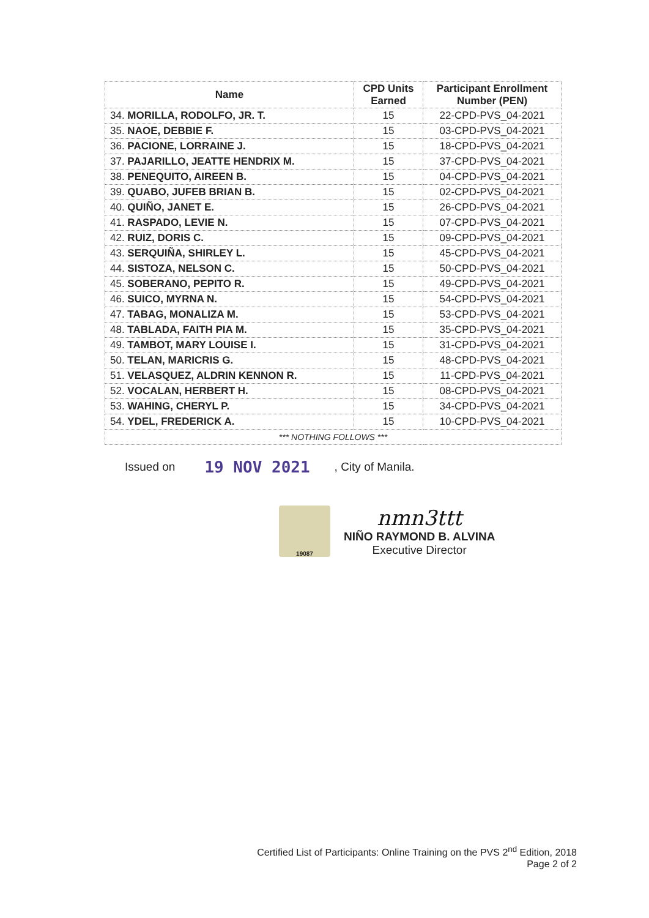| Name | CPD Units Earned | Participant Enrollment Number (PEN) |
| --- | --- | --- |
| 34. MORILLA, RODOLFO, JR. T. | 15 | 22-CPD-PVS_04-2021 |
| 35. NAOE, DEBBIE F. | 15 | 03-CPD-PVS_04-2021 |
| 36. PACIONE, LORRAINE J. | 15 | 18-CPD-PVS_04-2021 |
| 37. PAJARILLO, JEATTE HENDRIX M. | 15 | 37-CPD-PVS_04-2021 |
| 38. PENEQUITO, AIREEN B. | 15 | 04-CPD-PVS_04-2021 |
| 39. QUABO, JUFEB BRIAN B. | 15 | 02-CPD-PVS_04-2021 |
| 40. QUIÑO, JANET E. | 15 | 26-CPD-PVS_04-2021 |
| 41. RASPADO, LEVIE N. | 15 | 07-CPD-PVS_04-2021 |
| 42. RUIZ, DORIS C. | 15 | 09-CPD-PVS_04-2021 |
| 43. SERQUIÑA, SHIRLEY L. | 15 | 45-CPD-PVS_04-2021 |
| 44. SISTOZA, NELSON C. | 15 | 50-CPD-PVS_04-2021 |
| 45. SOBERANO, PEPITO R. | 15 | 49-CPD-PVS_04-2021 |
| 46. SUICO, MYRNA N. | 15 | 54-CPD-PVS_04-2021 |
| 47. TABAG, MONALIZA M. | 15 | 53-CPD-PVS_04-2021 |
| 48. TABLADA, FAITH PIA M. | 15 | 35-CPD-PVS_04-2021 |
| 49. TAMBOT, MARY LOUISE I. | 15 | 31-CPD-PVS_04-2021 |
| 50. TELAN, MARICRIS G. | 15 | 48-CPD-PVS_04-2021 |
| 51. VELASQUEZ, ALDRIN KENNON R. | 15 | 11-CPD-PVS_04-2021 |
| 52. VOCALAN, HERBERT H. | 15 | 08-CPD-PVS_04-2021 |
| 53. WAHING, CHERYL P. | 15 | 34-CPD-PVS_04-2021 |
| 54. YDEL, FREDERICK A. | 15 | 10-CPD-PVS_04-2021 |
| *** NOTHING FOLLOWS *** | | |
Issued on 19 NOV 2021, City of Manila.
19087
nmn3ttt
NIÑO RAYMOND B. ALVINA
Executive Director
Certified List of Participants: Online Training on the PVS 2<sup>nd</sup> Edition, 2018
Page 2 of 2